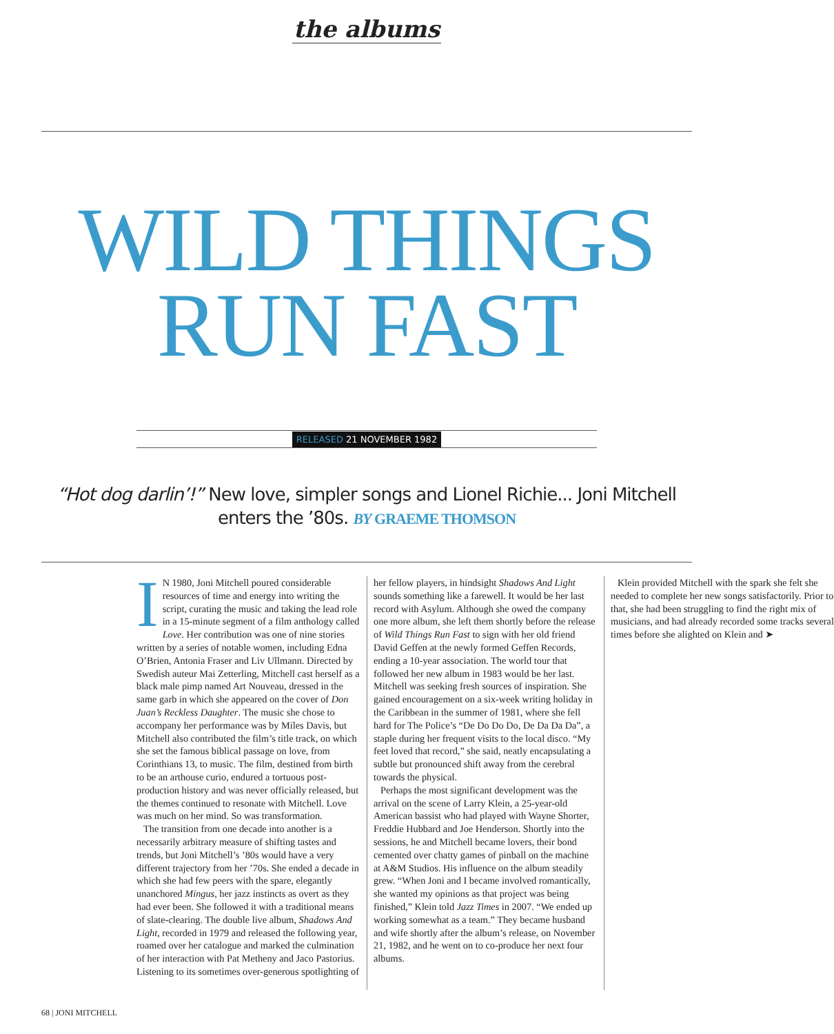the albums
WILD THINGS
RUN FAST
RELEASED 21 NOVEMBER 1982
“Hot dog darlin’!” New love, simpler songs and Lionel Richie... Joni Mitchell enters the ’80s. BY GRAEME THOMSON
IN 1980, Joni Mitchell poured considerable resources of time and energy into writing the script, curating the music and taking the lead role in a 15-minute segment of a film anthology called Love. Her contribution was one of nine stories written by a series of notable women, including Edna O’Brien, Antonia Fraser and Liv Ullmann. Directed by Swedish auteur Mai Zetterling, Mitchell cast herself as a black male pimp named Art Nouveau, dressed in the same garb in which she appeared on the cover of Don Juan’s Reckless Daughter. The music she chose to accompany her performance was by Miles Davis, but Mitchell also contributed the film’s title track, on which she set the famous biblical passage on love, from Corinthians 13, to music. The film, destined from birth to be an arthouse curio, endured a tortuous post-production history and was never officially released, but the themes continued to resonate with Mitchell. Love was much on her mind. So was transformation.
The transition from one decade into another is a necessarily arbitrary measure of shifting tastes and trends, but Joni Mitchell’s ’80s would have a very different trajectory from her ’70s. She ended a decade in which she had few peers with the spare, elegantly unanchored Mingus, her jazz instincts as overt as they had ever been. She followed it with a traditional means of slate-clearing. The double live album, Shadows And Light, recorded in 1979 and released the following year, roamed over her catalogue and marked the culmination of her interaction with Pat Metheny and Jaco Pastorius. Listening to its sometimes over-generous spotlighting of her fellow players, in hindsight Shadows And Light sounds something like a farewell. It would be her last record with Asylum. Although she owed the company one more album, she left them shortly before the release of Wild Things Run Fast to sign with her old friend David Geffen at the newly formed Geffen Records, ending a 10-year association. The world tour that followed her new album in 1983 would be her last. Mitchell was seeking fresh sources of inspiration. She gained encouragement on a six-week writing holiday in the Caribbean in the summer of 1981, where she fell hard for The Police’s “De Do Do Do, De Da Da Da”, a staple during her frequent visits to the local disco. “My feet loved that record,” she said, neatly encapsulating a subtle but pronounced shift away from the cerebral towards the physical.
Perhaps the most significant development was the arrival on the scene of Larry Klein, a 25-year-old American bassist who had played with Wayne Shorter, Freddie Hubbard and Joe Henderson. Shortly into the sessions, he and Mitchell became lovers, their bond cemented over chatty games of pinball on the machine at A&M Studios. His influence on the album steadily grew. “When Joni and I became involved romantically, she wanted my opinions as that project was being finished,” Klein told Jazz Times in 2007. “We ended up working somewhat as a team.” They became husband and wife shortly after the album’s release, on November 21, 1982, and he went on to co-produce her next four albums.
Klein provided Mitchell with the spark she felt she needed to complete her new songs satisfactorily. Prior to that, she had been struggling to find the right mix of musicians, and had already recorded some tracks several times before she alighted on Klein and ➤
68 | JONI MITCHELL